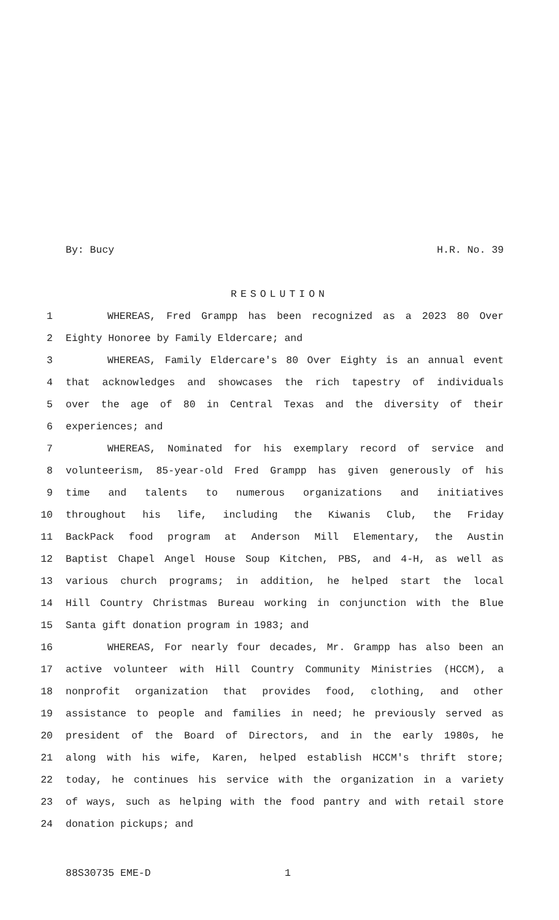By: Bucy H.R. No. 39
RESOLUTION
1 WHEREAS, Fred Grampp has been recognized as a 2023 80 Over
2 Eighty Honoree by Family Eldercare; and
3 WHEREAS, Family Eldercare's 80 Over Eighty is an annual event
4 that acknowledges and showcases the rich tapestry of individuals
5 over the age of 80 in Central Texas and the diversity of their
6 experiences; and
7 WHEREAS, Nominated for his exemplary record of service and
8 volunteerism, 85-year-old Fred Grampp has given generously of his
9 time and talents to numerous organizations and initiatives
10 throughout his life, including the Kiwanis Club, the Friday
11 BackPack food program at Anderson Mill Elementary, the Austin
12 Baptist Chapel Angel House Soup Kitchen, PBS, and 4-H, as well as
13 various church programs; in addition, he helped start the local
14 Hill Country Christmas Bureau working in conjunction with the Blue
15 Santa gift donation program in 1983; and
16 WHEREAS, For nearly four decades, Mr. Grampp has also been an
17 active volunteer with Hill Country Community Ministries (HCCM), a
18 nonprofit organization that provides food, clothing, and other
19 assistance to people and families in need; he previously served as
20 president of the Board of Directors, and in the early 1980s, he
21 along with his wife, Karen, helped establish HCCM's thrift store;
22 today, he continues his service with the organization in a variety
23 of ways, such as helping with the food pantry and with retail store
24 donation pickups; and
88S30735 EME-D 1